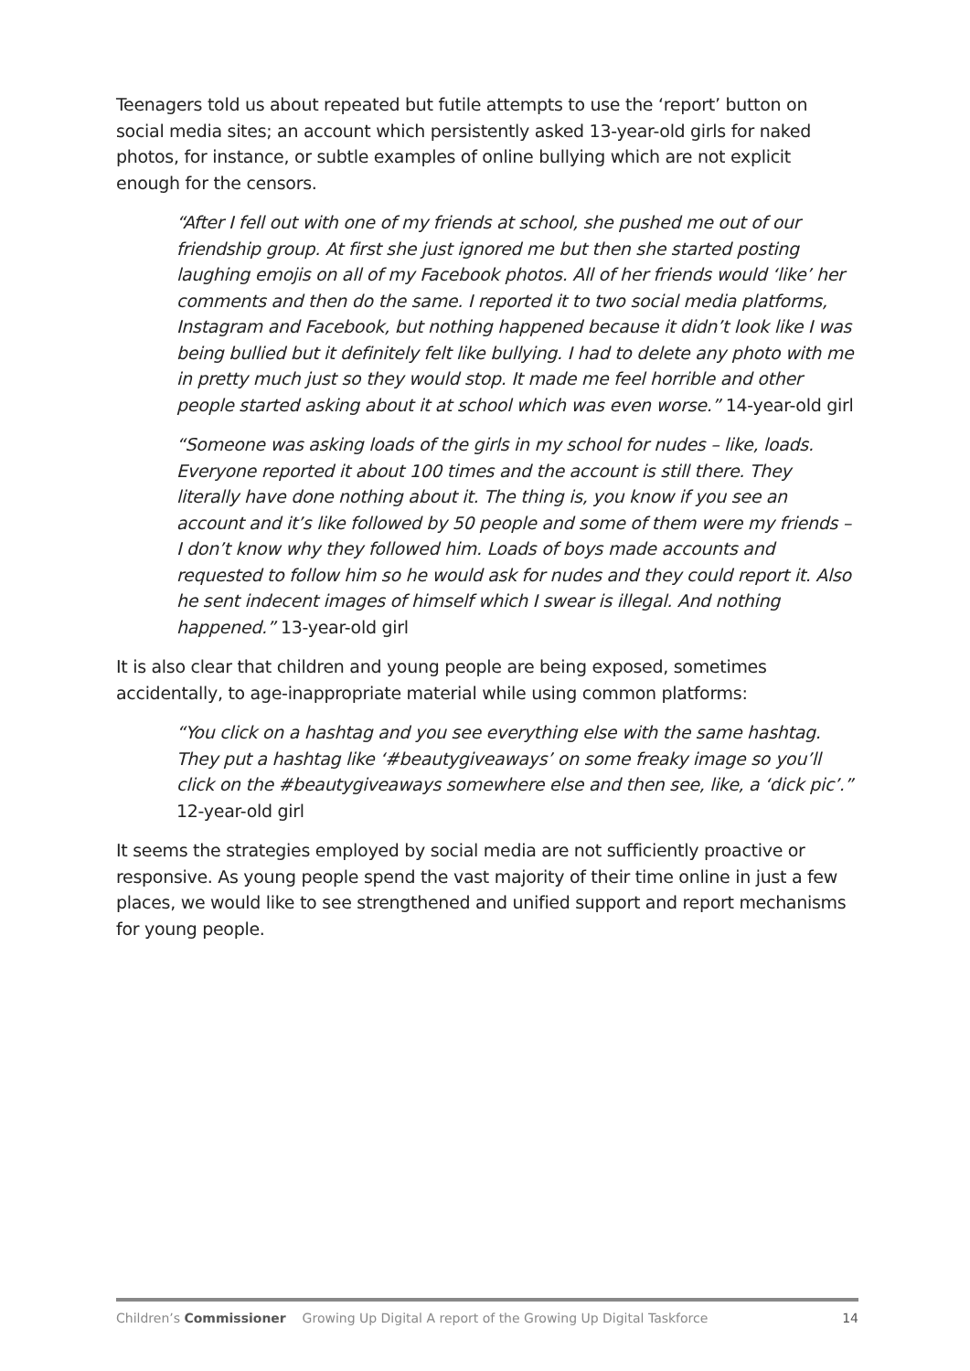Teenagers told us about repeated but futile attempts to use the ‘report’ button on social media sites; an account which persistently asked 13-year-old girls for naked photos, for instance, or subtle examples of online bullying which are not explicit enough for the censors.
“After I fell out with one of my friends at school, she pushed me out of our friendship group. At first she just ignored me but then she started posting laughing emojis on all of my Facebook photos. All of her friends would ‘like’ her comments and then do the same. I reported it to two social media platforms, Instagram and Facebook, but nothing happened because it didn’t look like I was being bullied but it definitely felt like bullying. I had to delete any photo with me in pretty much just so they would stop. It made me feel horrible and other people started asking about it at school which was even worse.” 14-year-old girl
“Someone was asking loads of the girls in my school for nudes – like, loads. Everyone reported it about 100 times and the account is still there. They literally have done nothing about it. The thing is, you know if you see an account and it’s like followed by 50 people and some of them were my friends – I don’t know why they followed him. Loads of boys made accounts and requested to follow him so he would ask for nudes and they could report it. Also he sent indecent images of himself which I swear is illegal. And nothing happened.” 13-year-old girl
It is also clear that children and young people are being exposed, sometimes accidentally, to age-inappropriate material while using common platforms:
“You click on a hashtag and you see everything else with the same hashtag. They put a hashtag like ‘#beautygiveaways’ on some freaky image so you’ll click on the #beautygiveaways somewhere else and then see, like, a ‘dick pic’.” 12-year-old girl
It seems the strategies employed by social media are not sufficiently proactive or responsive. As young people spend the vast majority of their time online in just a few places, we would like to see strengthened and unified support and report mechanisms for young people.
Children’s Commissioner Growing Up Digital A report of the Growing Up Digital Taskforce 14